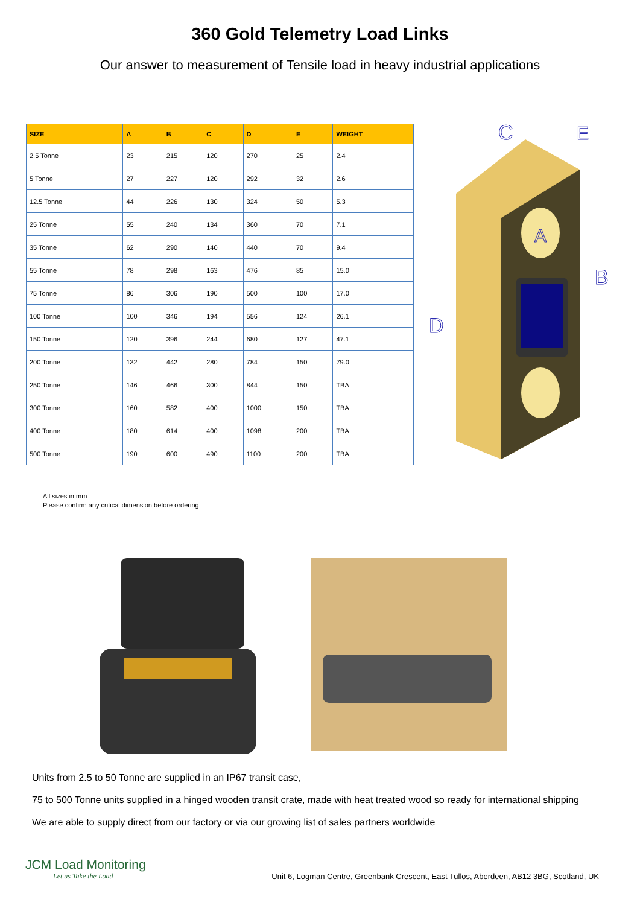360 Gold Telemetry Load Links
Our answer to measurement of Tensile load in heavy industrial applications
| SIZE | A | B | C | D | E | WEIGHT |
| --- | --- | --- | --- | --- | --- | --- |
| 2.5 Tonne | 23 | 215 | 120 | 270 | 25 | 2.4 |
| 5 Tonne | 27 | 227 | 120 | 292 | 32 | 2.6 |
| 12.5 Tonne | 44 | 226 | 130 | 324 | 50 | 5.3 |
| 25 Tonne | 55 | 240 | 134 | 360 | 70 | 7.1 |
| 35 Tonne | 62 | 290 | 140 | 440 | 70 | 9.4 |
| 55 Tonne | 78 | 298 | 163 | 476 | 85 | 15.0 |
| 75 Tonne | 86 | 306 | 190 | 500 | 100 | 17.0 |
| 100 Tonne | 100 | 346 | 194 | 556 | 124 | 26.1 |
| 150 Tonne | 120 | 396 | 244 | 680 | 127 | 47.1 |
| 200 Tonne | 132 | 442 | 280 | 784 | 150 | 79.0 |
| 250 Tonne | 146 | 466 | 300 | 844 | 150 | TBA |
| 300 Tonne | 160 | 582 | 400 | 1000 | 150 | TBA |
| 400 Tonne | 180 | 614 | 400 | 1098 | 200 | TBA |
| 500 Tonne | 190 | 600 | 490 | 1100 | 200 | TBA |
C
B
D
A
E
All sizes in mm
Please confirm any critical dimension before ordering
Units from 2.5 to 50 Tonne are supplied in an IP67 transit case,
75 to 500 Tonne units supplied in a hinged wooden transit crate, made with heat treated wood so ready for international shipping
We are able to supply direct from our factory or via our growing list of sales partners worldwide
JCM Load Monitoring
Let us Take the Load
Unit 6, Logman Centre, Greenbank Crescent, East Tullos, Aberdeen, AB12 3BG, Scotland, UK